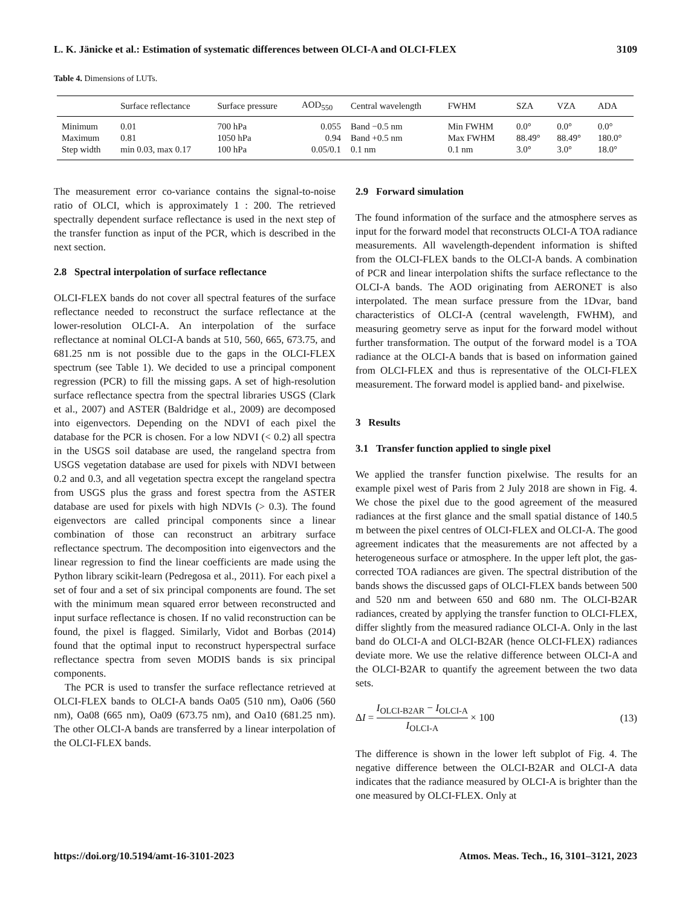L. K. Jänicke et al.: Estimation of systematic differences between OLCI-A and OLCI-FLEX 3109
Table 4. Dimensions of LUTs.
| | Surface reflectance | Surface pressure | AOD<sub>550</sub> | Central wavelength | FWHM | SZA | VZA | ADA |
| --- | --- | --- | --- | --- | --- | --- | --- | --- |
| Minimum | 0.01 | 700 hPa | 0.055 | Band −0.5 nm | Min FWHM | 0.0° | 0.0° | 0.0° |
| Maximum | 0.81 | 1050 hPa | 0.94 | Band +0.5 nm | Max FWHM | 88.49° | 88.49° | 180.0° |
| Step width | min 0.03, max 0.17 | 100 hPa | 0.05/0.1 | 0.1 nm | 0.1 nm | 3.0° | 3.0° | 18.0° |
The measurement error co-variance contains the signal-to-noise ratio of OLCI, which is approximately 1 : 200. The retrieved spectrally dependent surface reflectance is used in the next step of the transfer function as input of the PCR, which is described in the next section.
2.8 Spectral interpolation of surface reflectance
OLCI-FLEX bands do not cover all spectral features of the surface reflectance needed to reconstruct the surface reflectance at the lower-resolution OLCI-A. An interpolation of the surface reflectance at nominal OLCI-A bands at 510, 560, 665, 673.75, and 681.25 nm is not possible due to the gaps in the OLCI-FLEX spectrum (see Table 1). We decided to use a principal component regression (PCR) to fill the missing gaps. A set of high-resolution surface reflectance spectra from the spectral libraries USGS (Clark et al., 2007) and ASTER (Baldridge et al., 2009) are decomposed into eigenvectors. Depending on the NDVI of each pixel the database for the PCR is chosen. For a low NDVI (< 0.2) all spectra in the USGS soil database are used, the rangeland spectra from USGS vegetation database are used for pixels with NDVI between 0.2 and 0.3, and all vegetation spectra except the rangeland spectra from USGS plus the grass and forest spectra from the ASTER database are used for pixels with high NDVIs (> 0.3). The found eigenvectors are called principal components since a linear combination of those can reconstruct an arbitrary surface reflectance spectrum. The decomposition into eigenvectors and the linear regression to find the linear coefficients are made using the Python library scikit-learn (Pedregosa et al., 2011). For each pixel a set of four and a set of six principal components are found. The set with the minimum mean squared error between reconstructed and input surface reflectance is chosen. If no valid reconstruction can be found, the pixel is flagged. Similarly, Vidot and Borbas (2014) found that the optimal input to reconstruct hyperspectral surface reflectance spectra from seven MODIS bands is six principal components.
The PCR is used to transfer the surface reflectance retrieved at OLCI-FLEX bands to OLCI-A bands Oa05 (510 nm), Oa06 (560 nm), Oa08 (665 nm), Oa09 (673.75 nm), and Oa10 (681.25 nm). The other OLCI-A bands are transferred by a linear interpolation of the OLCI-FLEX bands.
2.9 Forward simulation
The found information of the surface and the atmosphere serves as input for the forward model that reconstructs OLCI-A TOA radiance measurements. All wavelength-dependent information is shifted from the OLCI-FLEX bands to the OLCI-A bands. A combination of PCR and linear interpolation shifts the surface reflectance to the OLCI-A bands. The AOD originating from AERONET is also interpolated. The mean surface pressure from the 1Dvar, band characteristics of OLCI-A (central wavelength, FWHM), and measuring geometry serve as input for the forward model without further transformation. The output of the forward model is a TOA radiance at the OLCI-A bands that is based on information gained from OLCI-FLEX and thus is representative of the OLCI-FLEX measurement. The forward model is applied band- and pixelwise.
3 Results
3.1 Transfer function applied to single pixel
We applied the transfer function pixelwise. The results for an example pixel west of Paris from 2 July 2018 are shown in Fig. 4. We chose the pixel due to the good agreement of the measured radiances at the first glance and the small spatial distance of 140.5 m between the pixel centres of OLCI-FLEX and OLCI-A. The good agreement indicates that the measurements are not affected by a heterogeneous surface or atmosphere. In the upper left plot, the gas-corrected TOA radiances are given. The spectral distribution of the bands shows the discussed gaps of OLCI-FLEX bands between 500 and 520 nm and between 650 and 680 nm. The OLCI-B2AR radiances, created by applying the transfer function to OLCI-FLEX, differ slightly from the measured radiance OLCI-A. Only in the last band do OLCI-A and OLCI-B2AR (hence OLCI-FLEX) radiances deviate more. We use the relative difference between OLCI-A and the OLCI-B2AR to quantify the agreement between the two data sets.
ΔI = I<sub>OLCI-B2AR</sub> − I<sub>OLCI-A</sub> I<sub>OLCI-A</sub> × 100 (13)
The difference is shown in the lower left subplot of Fig. 4. The negative difference between the OLCI-B2AR and OLCI-A data indicates that the radiance measured by OLCI-A is brighter than the one measured by OLCI-FLEX. Only at
https://doi.org/10.5194/amt-16-3101-2023 Atmos. Meas. Tech., 16, 3101–3121, 2023